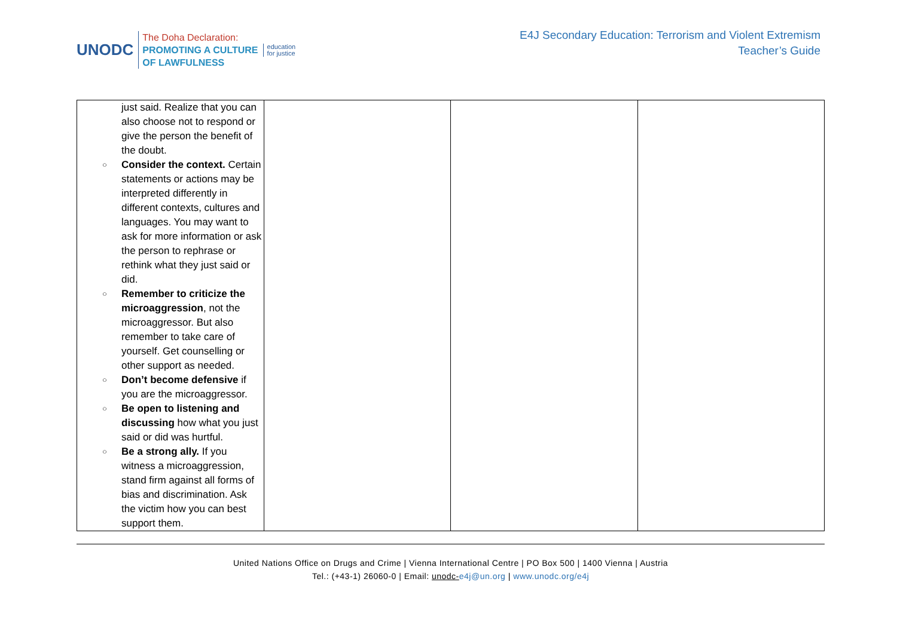UNODC
The Doha Declaration:
PROMOTING A CULTURE
OF LAWFULNESS
education
for justice
E4J Secondary Education: Terrorism and Violent Extremism
Teacher’s Guide
| just said. Realize that you can also choose not to respond or give the person the benefit of the doubt. ○ Consider the context. Certain statements or actions may be interpreted differently in different contexts, cultures and languages. You may want to ask for more information or ask the person to rephrase or rethink what they just said or did. ○ Remember to criticize the microaggression , not the microaggressor. But also remember to take care of yourself. Get counselling or other support as needed. ○ Don’t become defensive if you are the microaggressor. ○ Be open to listening and discussing how what you just said or did was hurtful. ○ Be a strong ally. If you witness a microaggression, stand firm against all forms of bias and discrimination. Ask the victim how you can best support them. | | | |
United Nations Office on Drugs and Crime | Vienna International Centre | PO Box 500 | 1400 Vienna | Austria
Tel.: (+43-1) 26060-0 | Email: unodc-e4j@un.org | www.unodc.org/e4j